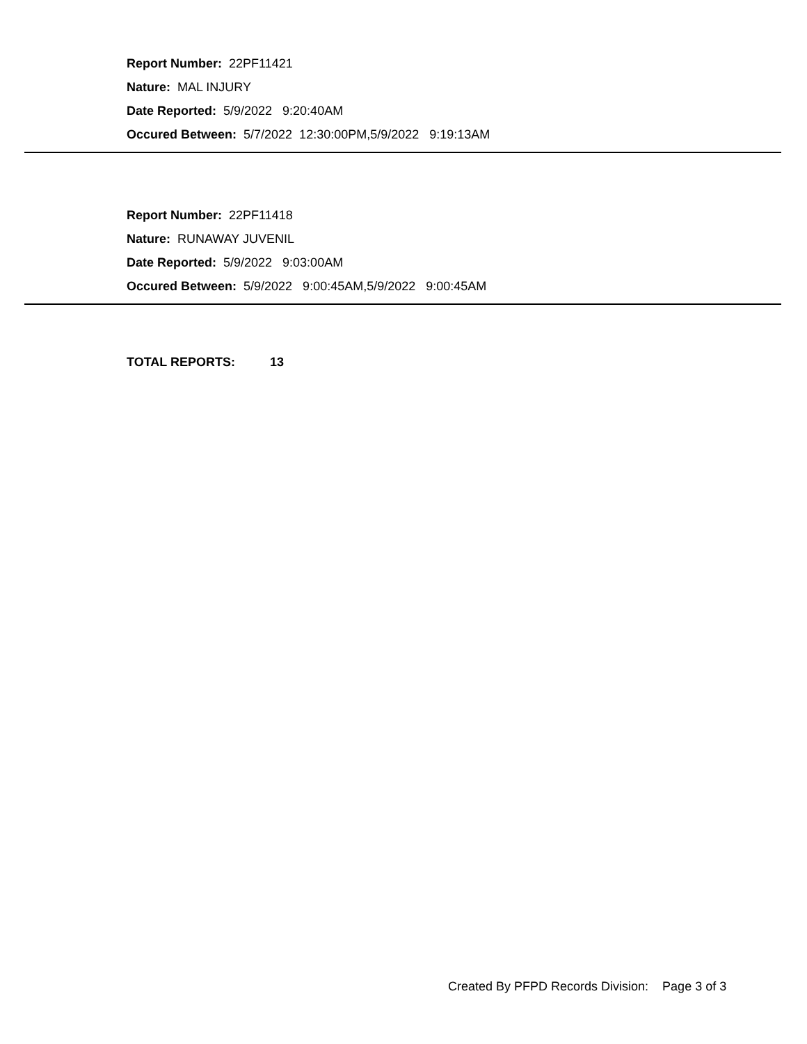Report Number: 22PF11421
Nature: MAL INJURY
Date Reported: 5/9/2022 9:20:40AM
Occured Between: 5/7/2022 12:30:00PM,5/9/2022 9:19:13AM
Report Number: 22PF11418
Nature: RUNAWAY JUVENIL
Date Reported: 5/9/2022 9:03:00AM
Occured Between: 5/9/2022 9:00:45AM,5/9/2022 9:00:45AM
TOTAL REPORTS: 13
Created By PFPD Records Division: Page 3 of 3